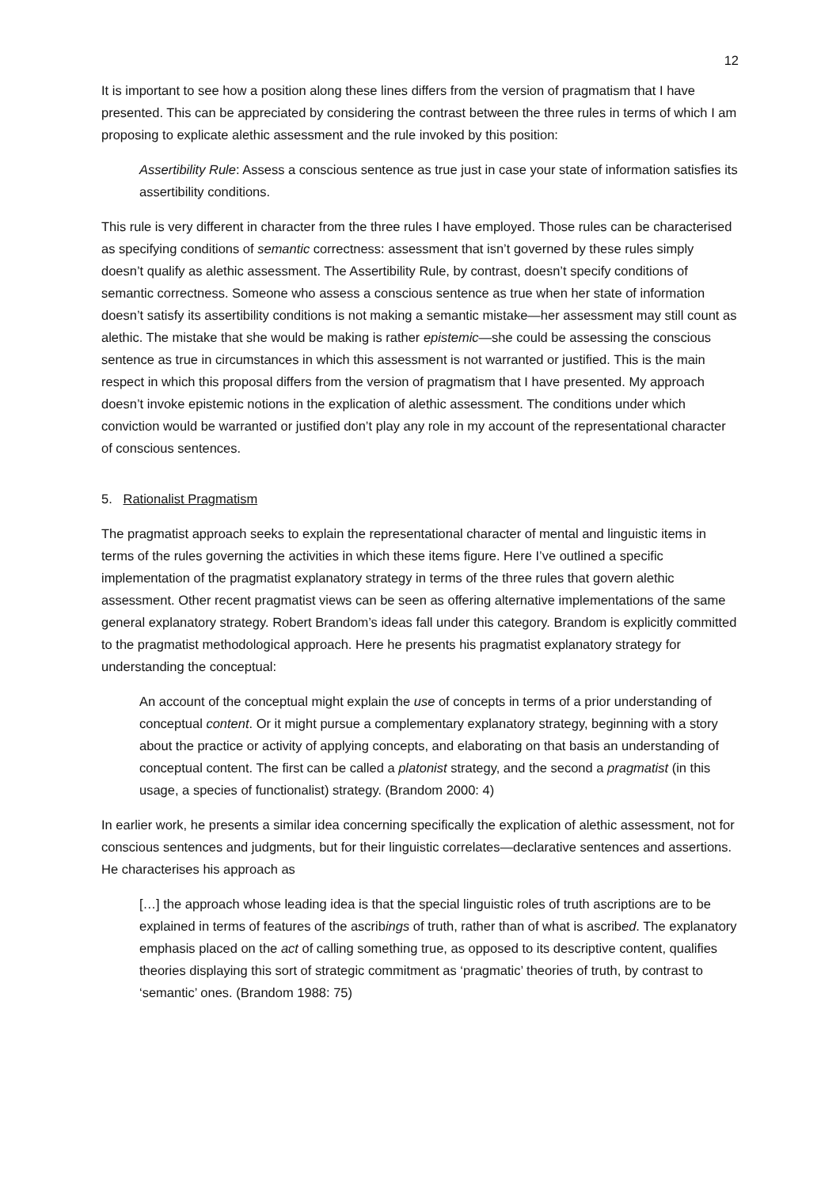12
It is important to see how a position along these lines differs from the version of pragmatism that I have presented. This can be appreciated by considering the contrast between the three rules in terms of which I am proposing to explicate alethic assessment and the rule invoked by this position:
Assertibility Rule: Assess a conscious sentence as true just in case your state of information satisfies its assertibility conditions.
This rule is very different in character from the three rules I have employed. Those rules can be characterised as specifying conditions of semantic correctness: assessment that isn’t governed by these rules simply doesn’t qualify as alethic assessment. The Assertibility Rule, by contrast, doesn’t specify conditions of semantic correctness. Someone who assess a conscious sentence as true when her state of information doesn’t satisfy its assertibility conditions is not making a semantic mistake—her assessment may still count as alethic. The mistake that she would be making is rather epistemic—she could be assessing the conscious sentence as true in circumstances in which this assessment is not warranted or justified. This is the main respect in which this proposal differs from the version of pragmatism that I have presented. My approach doesn’t invoke epistemic notions in the explication of alethic assessment. The conditions under which conviction would be warranted or justified don’t play any role in my account of the representational character of conscious sentences.
5. Rationalist Pragmatism
The pragmatist approach seeks to explain the representational character of mental and linguistic items in terms of the rules governing the activities in which these items figure. Here I’ve outlined a specific implementation of the pragmatist explanatory strategy in terms of the three rules that govern alethic assessment. Other recent pragmatist views can be seen as offering alternative implementations of the same general explanatory strategy. Robert Brandom’s ideas fall under this category. Brandom is explicitly committed to the pragmatist methodological approach. Here he presents his pragmatist explanatory strategy for understanding the conceptual:
An account of the conceptual might explain the use of concepts in terms of a prior understanding of conceptual content. Or it might pursue a complementary explanatory strategy, beginning with a story about the practice or activity of applying concepts, and elaborating on that basis an understanding of conceptual content. The first can be called a platonist strategy, and the second a pragmatist (in this usage, a species of functionalist) strategy. (Brandom 2000: 4)
In earlier work, he presents a similar idea concerning specifically the explication of alethic assessment, not for conscious sentences and judgments, but for their linguistic correlates—declarative sentences and assertions. He characterises his approach as
[…] the approach whose leading idea is that the special linguistic roles of truth ascriptions are to be explained in terms of features of the ascribings of truth, rather than of what is ascribed. The explanatory emphasis placed on the act of calling something true, as opposed to its descriptive content, qualifies theories displaying this sort of strategic commitment as ‘pragmatic’ theories of truth, by contrast to ‘semantic’ ones. (Brandom 1988: 75)